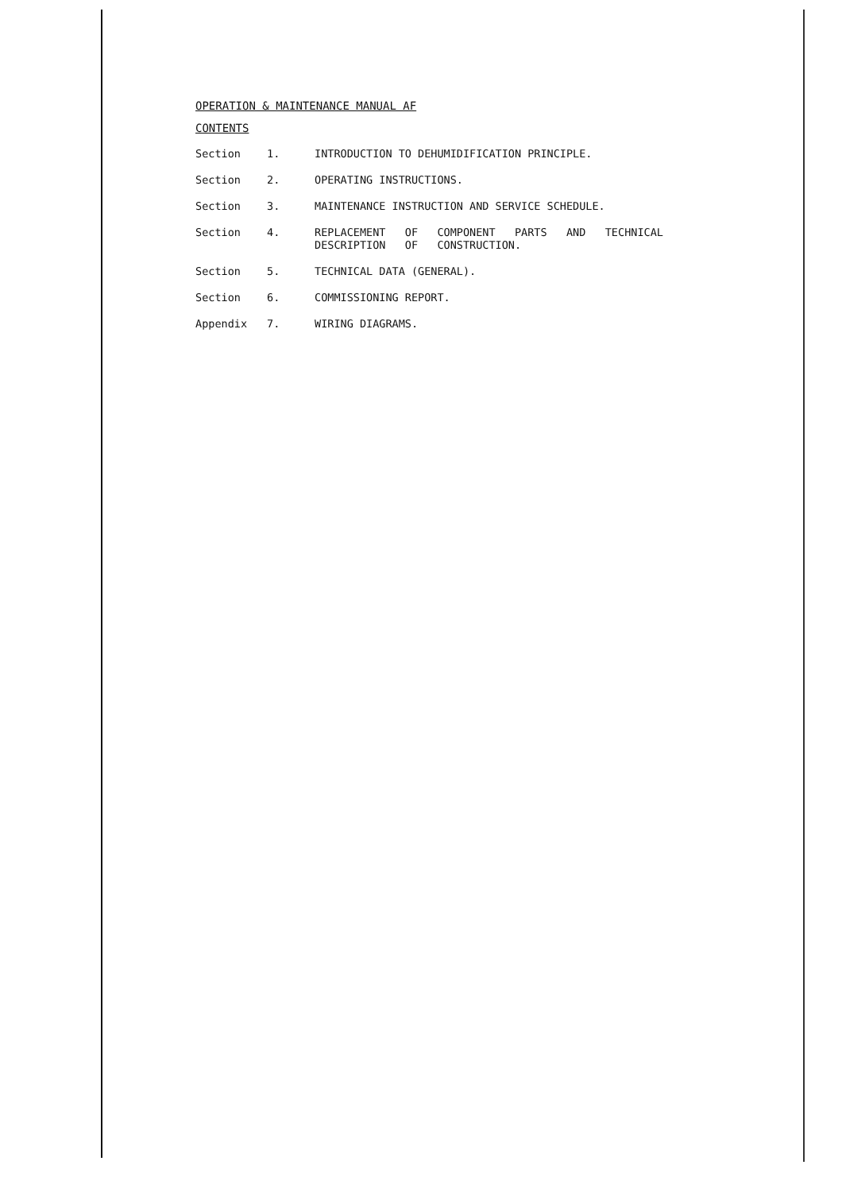OPERATION & MAINTENANCE MANUAL AF
CONTENTS
| Section | 1. | INTRODUCTION TO DEHUMIDIFICATION PRINCIPLE. |
| Section | 2. | OPERATING INSTRUCTIONS. |
| Section | 3. | MAINTENANCE INSTRUCTION AND SERVICE SCHEDULE. |
| Section | 4. | REPLACEMENT OF COMPONENT PARTS AND TECHNICAL DESCRIPTION OF CONSTRUCTION. |
| Section | 5. | TECHNICAL DATA (GENERAL). |
| Section | 6. | COMMISSIONING REPORT. |
| Appendix | 7. | WIRING DIAGRAMS. |